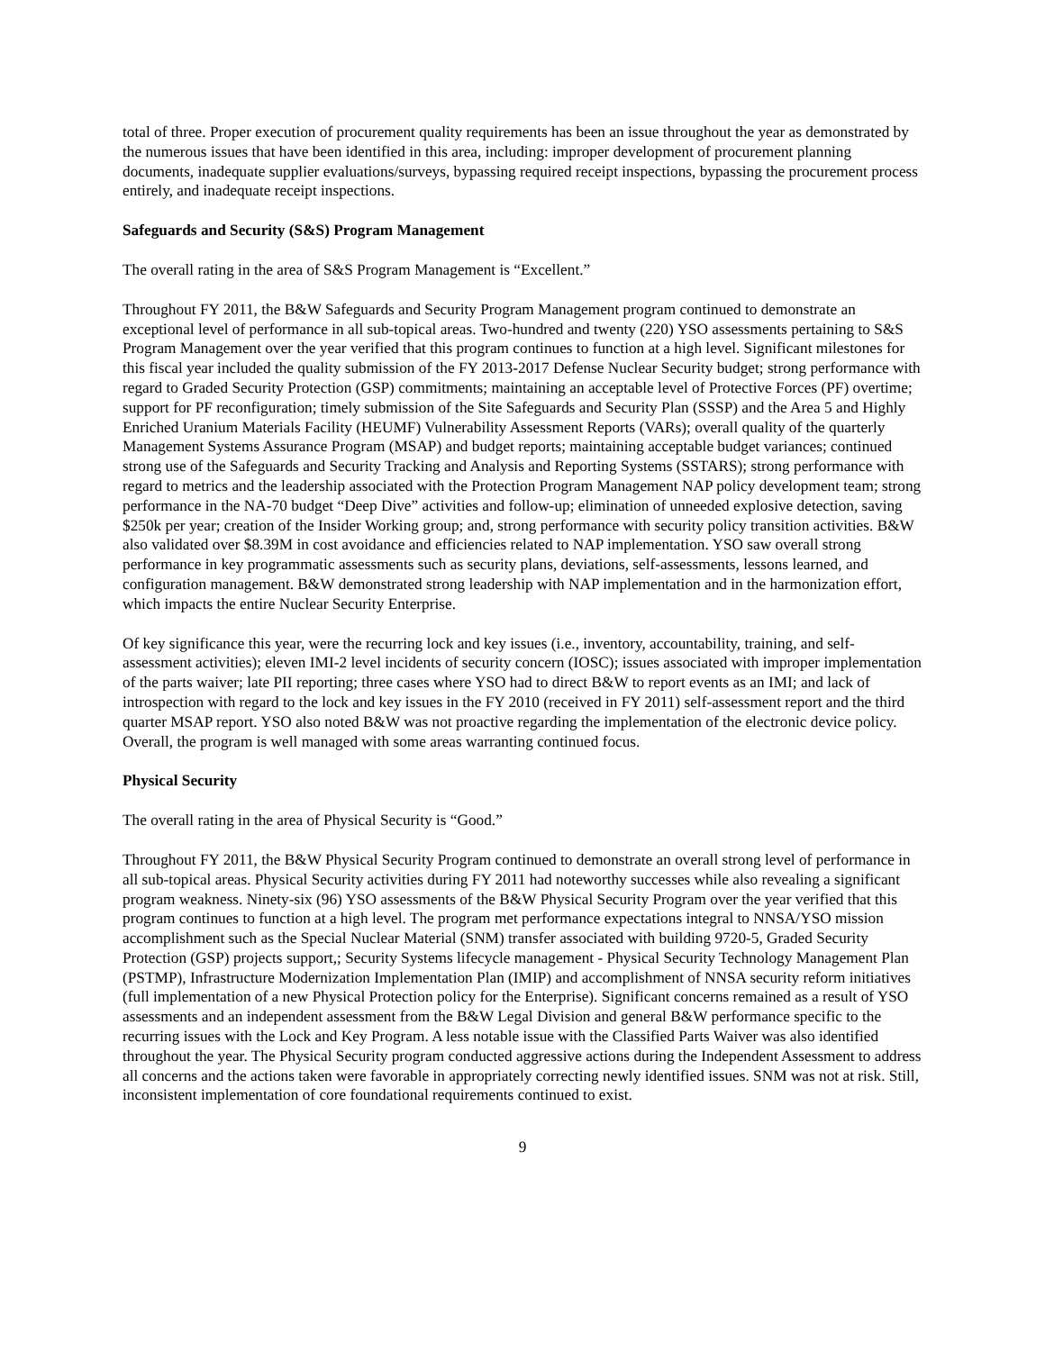total of three. Proper execution of procurement quality requirements has been an issue throughout the year as demonstrated by the numerous issues that have been identified in this area, including: improper development of procurement planning documents, inadequate supplier evaluations/surveys, bypassing required receipt inspections, bypassing the procurement process entirely, and inadequate receipt inspections.
Safeguards and Security (S&S) Program Management
The overall rating in the area of S&S Program Management is “Excellent.”
Throughout FY 2011, the B&W Safeguards and Security Program Management program continued to demonstrate an exceptional level of performance in all sub-topical areas. Two-hundred and twenty (220) YSO assessments pertaining to S&S Program Management over the year verified that this program continues to function at a high level. Significant milestones for this fiscal year included the quality submission of the FY 2013-2017 Defense Nuclear Security budget; strong performance with regard to Graded Security Protection (GSP) commitments; maintaining an acceptable level of Protective Forces (PF) overtime; support for PF reconfiguration; timely submission of the Site Safeguards and Security Plan (SSSP) and the Area 5 and Highly Enriched Uranium Materials Facility (HEUMF) Vulnerability Assessment Reports (VARs); overall quality of the quarterly Management Systems Assurance Program (MSAP) and budget reports; maintaining acceptable budget variances; continued strong use of the Safeguards and Security Tracking and Analysis and Reporting Systems (SSTARS); strong performance with regard to metrics and the leadership associated with the Protection Program Management NAP policy development team; strong performance in the NA-70 budget “Deep Dive” activities and follow-up; elimination of unneeded explosive detection, saving $250k per year; creation of the Insider Working group; and, strong performance with security policy transition activities. B&W also validated over $8.39M in cost avoidance and efficiencies related to NAP implementation. YSO saw overall strong performance in key programmatic assessments such as security plans, deviations, self-assessments, lessons learned, and configuration management. B&W demonstrated strong leadership with NAP implementation and in the harmonization effort, which impacts the entire Nuclear Security Enterprise.
Of key significance this year, were the recurring lock and key issues (i.e., inventory, accountability, training, and self-assessment activities); eleven IMI-2 level incidents of security concern (IOSC); issues associated with improper implementation of the parts waiver; late PII reporting; three cases where YSO had to direct B&W to report events as an IMI; and lack of introspection with regard to the lock and key issues in the FY 2010 (received in FY 2011) self-assessment report and the third quarter MSAP report. YSO also noted B&W was not proactive regarding the implementation of the electronic device policy. Overall, the program is well managed with some areas warranting continued focus.
Physical Security
The overall rating in the area of Physical Security is “Good.”
Throughout FY 2011, the B&W Physical Security Program continued to demonstrate an overall strong level of performance in all sub-topical areas. Physical Security activities during FY 2011 had noteworthy successes while also revealing a significant program weakness. Ninety-six (96) YSO assessments of the B&W Physical Security Program over the year verified that this program continues to function at a high level. The program met performance expectations integral to NNSA/YSO mission accomplishment such as the Special Nuclear Material (SNM) transfer associated with building 9720-5, Graded Security Protection (GSP) projects support,; Security Systems lifecycle management - Physical Security Technology Management Plan (PSTMP), Infrastructure Modernization Implementation Plan (IMIP) and accomplishment of NNSA security reform initiatives (full implementation of a new Physical Protection policy for the Enterprise). Significant concerns remained as a result of YSO assessments and an independent assessment from the B&W Legal Division and general B&W performance specific to the recurring issues with the Lock and Key Program. A less notable issue with the Classified Parts Waiver was also identified throughout the year. The Physical Security program conducted aggressive actions during the Independent Assessment to address all concerns and the actions taken were favorable in appropriately correcting newly identified issues. SNM was not at risk. Still, inconsistent implementation of core foundational requirements continued to exist.
9